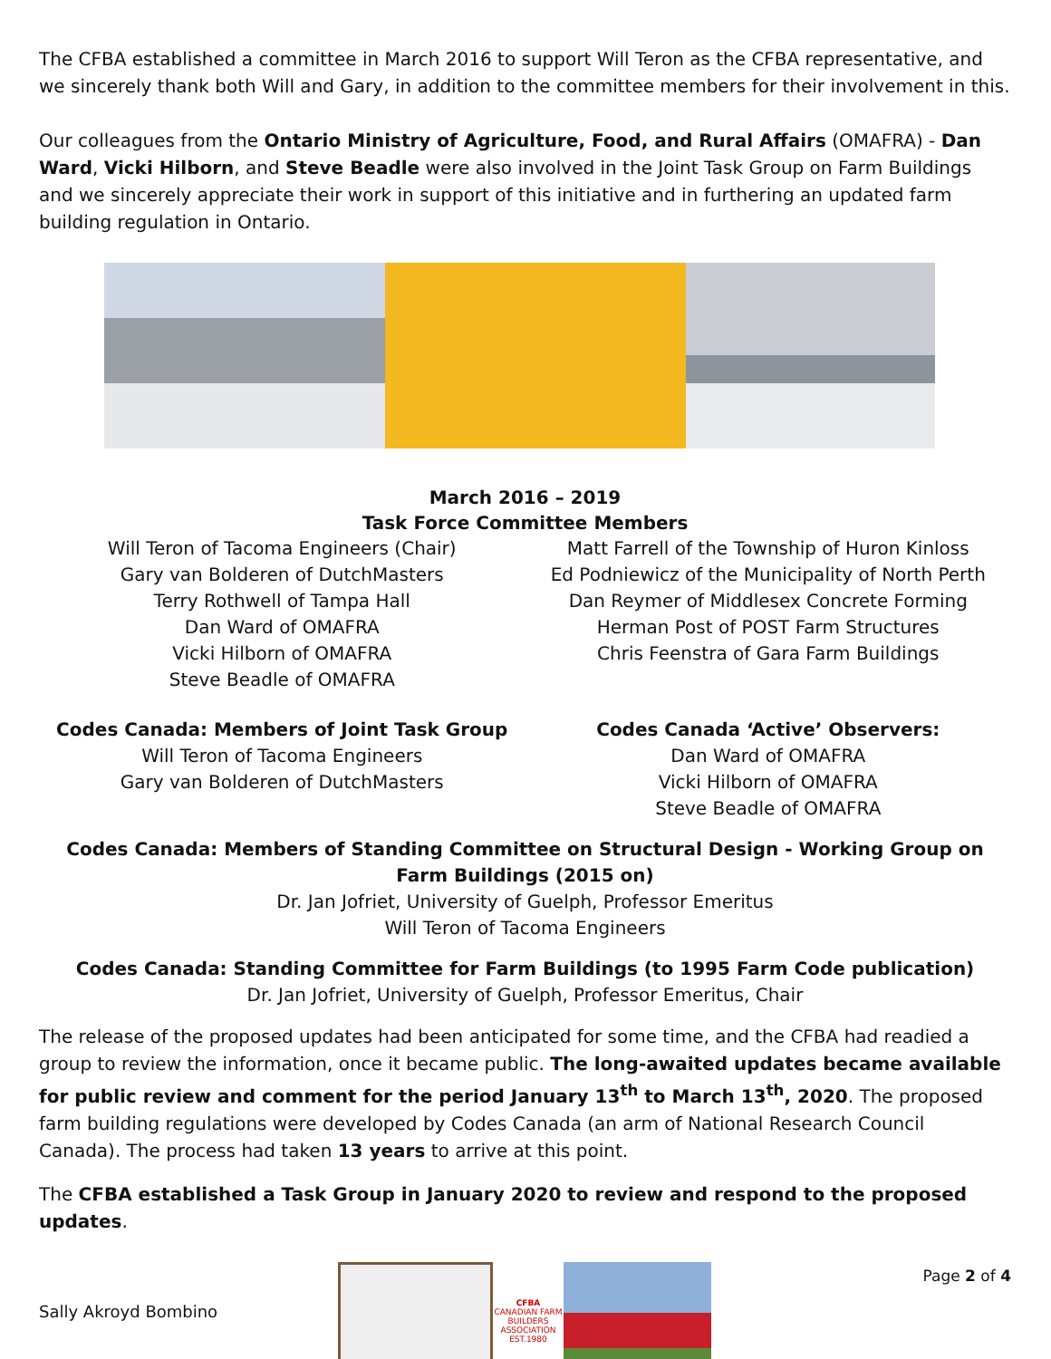The CFBA established a committee in March 2016 to support Will Teron as the CFBA representative, and we sincerely thank both Will and Gary, in addition to the committee members for their involvement in this.
Our colleagues from the Ontario Ministry of Agriculture, Food, and Rural Affairs (OMAFRA) - Dan Ward, Vicki Hilborn, and Steve Beadle were also involved in the Joint Task Group on Farm Buildings and we sincerely appreciate their work in support of this initiative and in furthering an updated farm building regulation in Ontario.
March 2016 – 2019
Task Force Committee Members
Will Teron of Tacoma Engineers (Chair)
Gary van Bolderen of DutchMasters
Terry Rothwell of Tampa Hall
Dan Ward of OMAFRA
Vicki Hilborn of OMAFRA
Steve Beadle of OMAFRA
Matt Farrell of the Township of Huron Kinloss
Ed Podniewicz of the Municipality of North Perth
Dan Reymer of Middlesex Concrete Forming
Herman Post of POST Farm Structures
Chris Feenstra of Gara Farm Buildings
Codes Canada: Members of Joint Task Group
Will Teron of Tacoma Engineers
Gary van Bolderen of DutchMasters
Codes Canada ‘Active’ Observers:
Dan Ward of OMAFRA
Vicki Hilborn of OMAFRA
Steve Beadle of OMAFRA
Codes Canada: Members of Standing Committee on Structural Design - Working Group on Farm Buildings (2015 on)
Dr. Jan Jofriet, University of Guelph, Professor Emeritus
Will Teron of Tacoma Engineers
Codes Canada: Standing Committee for Farm Buildings (to 1995 Farm Code publication)
Dr. Jan Jofriet, University of Guelph, Professor Emeritus, Chair
The release of the proposed updates had been anticipated for some time, and the CFBA had readied a group to review the information, once it became public. The long-awaited updates became available for public review and comment for the period January 13<sup>th</sup> to March 13<sup>th</sup>, 2020. The proposed farm building regulations were developed by Codes Canada (an arm of National Research Council Canada). The process had taken 13 years to arrive at this point.
The CFBA established a Task Group in January 2020 to review and respond to the proposed updates.
Sally Akroyd Bombino
CFBA
CANADIAN FARM BUILDERS ASSOCIATION
EST.1980
Page 2 of 4